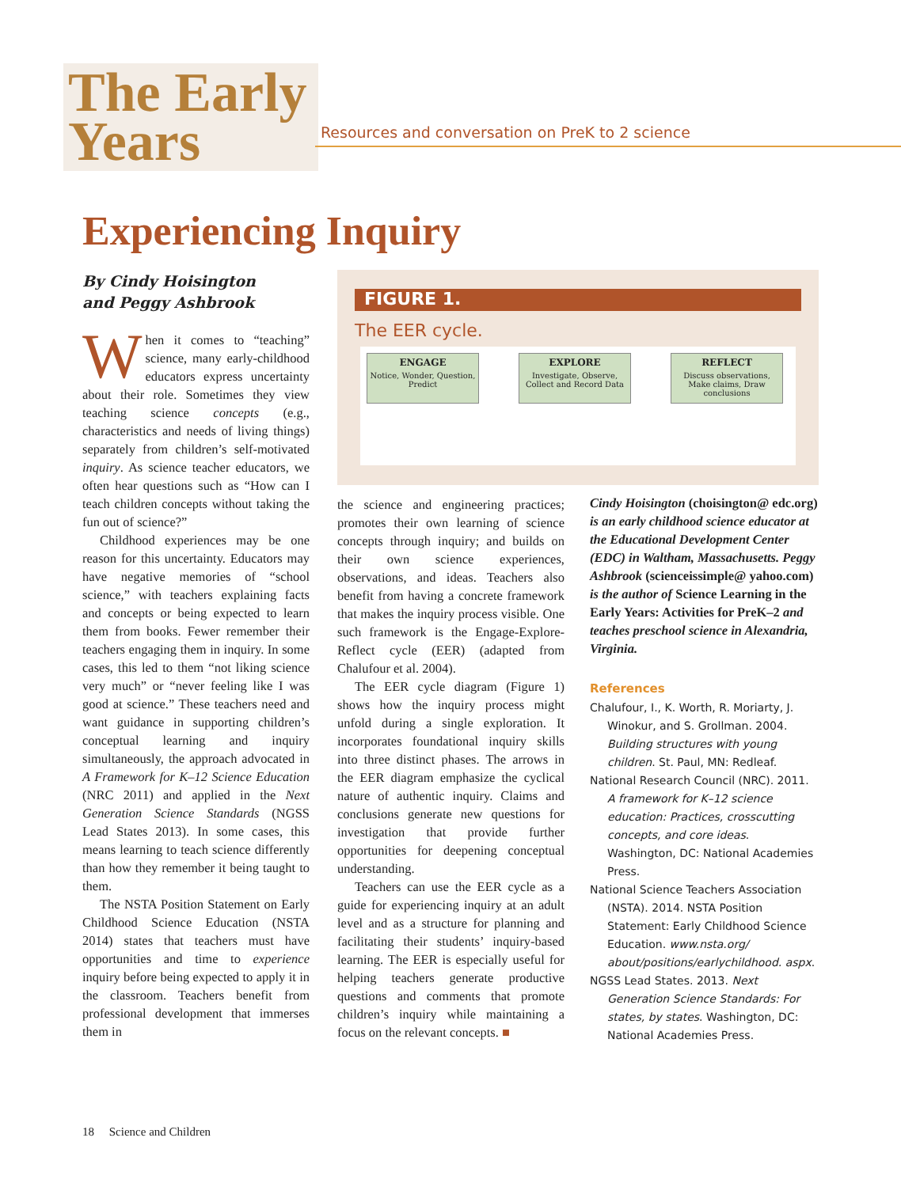The Early
Years
Resources and conversation on PreK to 2 science
Experiencing Inquiry
By Cindy Hoisington
and Peggy Ashbrook
When it comes to “teaching” science, many early-childhood educators express uncertainty about their role. Sometimes they view teaching science concepts (e.g., characteristics and needs of living things) separately from children’s self-motivated inquiry. As science teacher educators, we often hear questions such as “How can I teach children concepts without taking the fun out of science?”
Childhood experiences may be one reason for this uncertainty. Educators may have negative memories of “school science,” with teachers explaining facts and concepts or being expected to learn them from books. Fewer remember their teachers engaging them in inquiry. In some cases, this led to them “not liking science very much” or “never feeling like I was good at science.” These teachers need and want guidance in supporting children’s conceptual learning and inquiry simultaneously, the approach advocated in A Framework for K–12 Science Education (NRC 2011) and applied in the Next Generation Science Standards (NGSS Lead States 2013). In some cases, this means learning to teach science differently than how they remember it being taught to them.
The NSTA Position Statement on Early Childhood Science Education (NSTA 2014) states that teachers must have opportunities and time to experience inquiry before being expected to apply it in the classroom. Teachers benefit from professional development that immerses them in
FIGURE 1.
The EER cycle.
ENGAGE
Notice, Wonder, Question, Predict
EXPLORE
Investigate, Observe, Collect and Record Data
REFLECT
Discuss observations, Make claims, Draw conclusions
the science and engineering practices; promotes their own learning of science concepts through inquiry; and builds on their own science experiences, observations, and ideas. Teachers also benefit from having a concrete framework that makes the inquiry process visible. One such framework is the Engage-Explore-Reflect cycle (EER) (adapted from Chalufour et al. 2004).
The EER cycle diagram (Figure 1) shows how the inquiry process might unfold during a single exploration. It incorporates foundational inquiry skills into three distinct phases. The arrows in the EER diagram emphasize the cyclical nature of authentic inquiry. Claims and conclusions generate new questions for investigation that provide further opportunities for deepening conceptual understanding.
Teachers can use the EER cycle as a guide for experiencing inquiry at an adult level and as a structure for planning and facilitating their students’ inquiry-based learning. The EER is especially useful for helping teachers generate productive questions and comments that promote children’s inquiry while maintaining a focus on the relevant concepts. ■
Cindy Hoisington (choisington@ edc.org) is an early childhood science educator at the Educational Development Center (EDC) in Waltham, Massachusetts. Peggy Ashbrook (scienceissimple@ yahoo.com) is the author of Science Learning in the Early Years: Activities for PreK–2 and teaches preschool science in Alexandria, Virginia.
References
Chalufour, I., K. Worth, R. Moriarty, J. Winokur, and S. Grollman. 2004. Building structures with young children. St. Paul, MN: Redleaf.
National Research Council (NRC). 2011. A framework for K–12 science education: Practices, crosscutting concepts, and core ideas. Washington, DC: National Academies Press.
National Science Teachers Association (NSTA). 2014. NSTA Position Statement: Early Childhood Science Education. www.nsta.org/ about/positions/earlychildhood. aspx.
NGSS Lead States. 2013. Next Generation Science Standards: For states, by states. Washington, DC: National Academies Press.
18 Science and Children